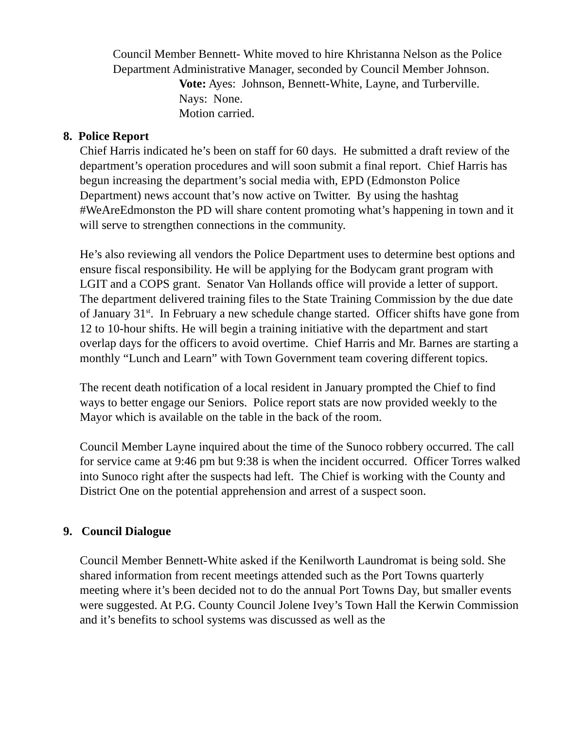Council Member Bennett- White moved to hire Khristanna Nelson as the Police Department Administrative Manager, seconded by Council Member Johnson.
Vote: Ayes: Johnson, Bennett-White, Layne, and Turberville.
Nays: None.
Motion carried.
8. Police Report
Chief Harris indicated he’s been on staff for 60 days. He submitted a draft review of the department’s operation procedures and will soon submit a final report. Chief Harris has begun increasing the department’s social media with, EPD (Edmonston Police Department) news account that’s now active on Twitter. By using the hashtag #WeAreEdmonston the PD will share content promoting what’s happening in town and it will serve to strengthen connections in the community.
He’s also reviewing all vendors the Police Department uses to determine best options and ensure fiscal responsibility. He will be applying for the Bodycam grant program with LGIT and a COPS grant. Senator Van Hollands office will provide a letter of support. The department delivered training files to the State Training Commission by the due date of January 31<sup>st</sup>. In February a new schedule change started. Officer shifts have gone from 12 to 10-hour shifts. He will begin a training initiative with the department and start overlap days for the officers to avoid overtime. Chief Harris and Mr. Barnes are starting a monthly “Lunch and Learn” with Town Government team covering different topics.
The recent death notification of a local resident in January prompted the Chief to find ways to better engage our Seniors. Police report stats are now provided weekly to the Mayor which is available on the table in the back of the room.
Council Member Layne inquired about the time of the Sunoco robbery occurred. The call for service came at 9:46 pm but 9:38 is when the incident occurred. Officer Torres walked into Sunoco right after the suspects had left. The Chief is working with the County and District One on the potential apprehension and arrest of a suspect soon.
9. Council Dialogue
Council Member Bennett-White asked if the Kenilworth Laundromat is being sold. She shared information from recent meetings attended such as the Port Towns quarterly meeting where it’s been decided not to do the annual Port Towns Day, but smaller events were suggested. At P.G. County Council Jolene Ivey’s Town Hall the Kerwin Commission and it’s benefits to school systems was discussed as well as the